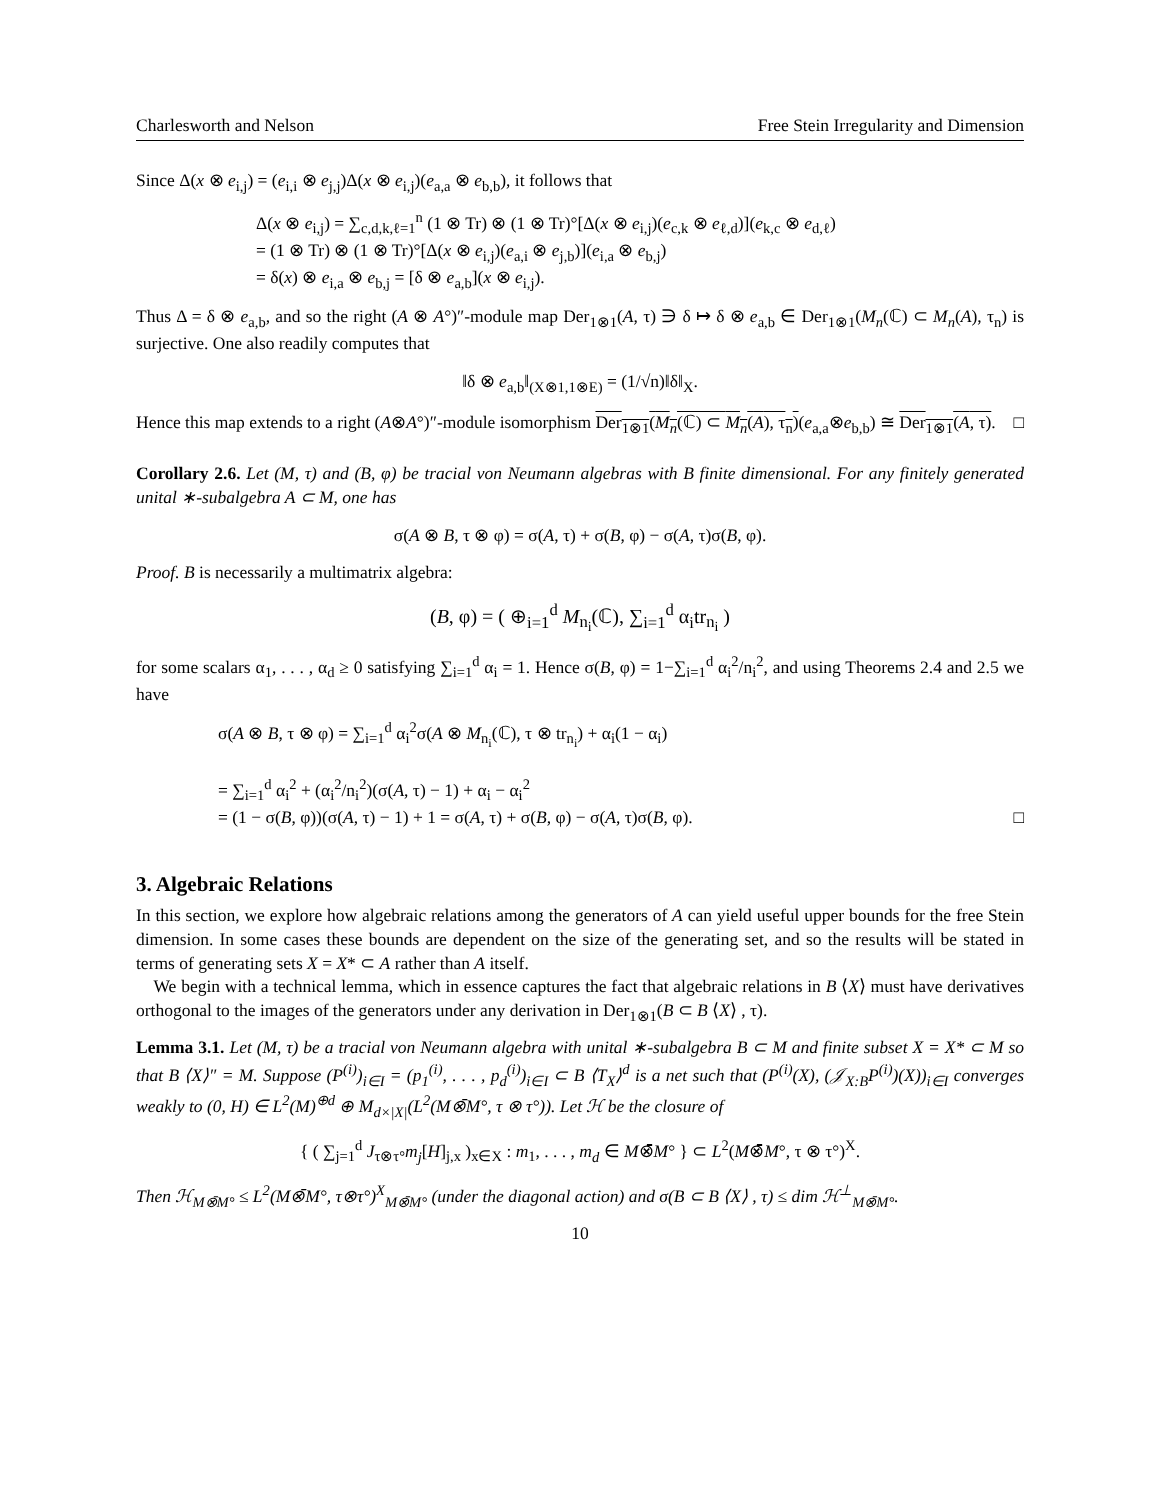Charlesworth and Nelson Free Stein Irregularity and Dimension
Since Δ(x ⊗ e<sub>i,j</sub>) = (e<sub>i,i</sub> ⊗ e<sub>j,j</sub>)Δ(x ⊗ e<sub>i,j</sub>)(e<sub>a,a</sub> ⊗ e<sub>b,b</sub>), it follows that
Δ(x ⊗ e<sub>i,j</sub>) = ∑<sub>c,d,k,ℓ=1</sub><sup>n</sup> (1 ⊗ Tr) ⊗ (1 ⊗ Tr)°[Δ(x ⊗ e<sub>i,j</sub>)(e<sub>c,k</sub> ⊗ e<sub>ℓ,d</sub>)](e<sub>k,c</sub> ⊗ e<sub>d,ℓ</sub>)
= (1 ⊗ Tr) ⊗ (1 ⊗ Tr)°[Δ(x ⊗ e<sub>i,j</sub>)(e<sub>a,i</sub> ⊗ e<sub>j,b</sub>)](e<sub>i,a</sub> ⊗ e<sub>b,j</sub>)
= δ(x) ⊗ e<sub>i,a</sub> ⊗ e<sub>b,j</sub> = [δ ⊗ e<sub>a,b</sub>](x ⊗ e<sub>i,j</sub>).
Thus Δ = δ ⊗ e<sub>a,b</sub>, and so the right (A ⊗ A°)″-module map Der<sub>1⊗1</sub>(A, τ) ∋ δ ↦ δ ⊗ e<sub>a,b</sub> ∈ Der<sub>1⊗1</sub>(M<sub>n</sub>(ℂ) ⊂ M<sub>n</sub>(A), τ<sub>n</sub>) is surjective. One also readily computes that
‖δ ⊗ e<sub>a,b</sub>‖<sub>(X⊗1,1⊗E)</sub> = (1/√n)‖δ‖<sub>X</sub>.
Hence this map extends to a right (A⊗A°)″-module isomorphism Der<sub>1⊗1</sub>(M<sub>n</sub>(ℂ) ⊂ M<sub>n</sub>(A), τ<sub>n</sub>)(e<sub>a,a</sub>⊗e<sub>b,b</sub>) ≅ Der<sub>1⊗1</sub>(A, τ). □
Corollary 2.6. Let (M, τ) and (B, φ) be tracial von Neumann algebras with B finite dimensional. For any finitely generated unital ∗-subalgebra A ⊂ M, one has
σ(A ⊗ B, τ ⊗ φ) = σ(A, τ) + σ(B, φ) − σ(A, τ)σ(B, φ).
Proof. B is necessarily a multimatrix algebra:
(B, φ) = ( ⊕<sub>i=1</sub><sup>d</sup> M<sub>n<sub>i</sub></sub>(ℂ), ∑<sub>i=1</sub><sup>d</sup> α<sub>i</sub>tr<sub>n<sub>i</sub></sub> )
for some scalars α<sub>1</sub>, . . . , α<sub>d</sub> ≥ 0 satisfying ∑<sub>i=1</sub><sup>d</sup> α<sub>i</sub> = 1. Hence σ(B, φ) = 1−∑<sub>i=1</sub><sup>d</sup> α<sub>i</sub><sup>2</sup>/n<sub>i</sub><sup>2</sup>, and using Theorems 2.4 and 2.5 we have
σ(A ⊗ B, τ ⊗ φ) = ∑<sub>i=1</sub><sup>d</sup> α<sub>i</sub><sup>2</sup>σ(A ⊗ M<sub>n<sub>i</sub></sub>(ℂ), τ ⊗ tr<sub>n<sub>i</sub></sub>) + α<sub>i</sub>(1 − α<sub>i</sub>)
= ∑<sub>i=1</sub><sup>d</sup> α<sub>i</sub><sup>2</sup> + (α<sub>i</sub><sup>2</sup>/n<sub>i</sub><sup>2</sup>)(σ(A, τ) − 1) + α<sub>i</sub> − α<sub>i</sub><sup>2</sup>
= (1 − σ(B, φ))(σ(A, τ) − 1) + 1 = σ(A, τ) + σ(B, φ) − σ(A, τ)σ(B, φ). □
3. Algebraic Relations
In this section, we explore how algebraic relations among the generators of A can yield useful upper bounds for the free Stein dimension. In some cases these bounds are dependent on the size of the generating set, and so the results will be stated in terms of generating sets X = X* ⊂ A rather than A itself.
 We begin with a technical lemma, which in essence captures the fact that algebraic relations in B ⟨X⟩ must have derivatives orthogonal to the images of the generators under any derivation in Der<sub>1⊗1</sub>(B ⊂ B ⟨X⟩ , τ).
Lemma 3.1. Let (M, τ) be a tracial von Neumann algebra with unital ∗-subalgebra B ⊂ M and finite subset X = X* ⊂ M so that B ⟨X⟩″ = M. Suppose (P<sup>(i)</sup>)<sub>i∈I</sub> = (p<sub>1</sub><sup>(i)</sup>, . . . , p<sub>d</sub><sup>(i)</sup>)<sub>i∈I</sub> ⊂ B ⟨T<sub>X</sub>⟩<sup>d</sup> is a net such that (P<sup>(i)</sup>(X), (𝒥<sub>X:B</sub>P<sup>(i)</sup>)(X))<sub>i∈I</sub> converges weakly to (0, H) ∈ L<sup>2</sup>(M)<sup>⊕d</sup> ⊕ M<sub>d×|X|</sub>(L<sup>2</sup>(M⊗̄M°, τ ⊗ τ°)). Let ℋ be the closure of
{ ( ∑<sub>j=1</sub><sup>d</sup> J<sub>τ⊗τ°</sub>m<sub>j</sub>[H]<sub>j,x</sub> )<sub>x∈X</sub> : m<sub>1</sub>, . . . , m<sub>d</sub> ∈ M⊗̄M° } ⊂ L<sup>2</sup>(M⊗̄M°, τ ⊗ τ°)<sup>X</sup>.
Then ℋ<sub>M⊗̄M°</sub> ≤ L<sup>2</sup>(M⊗̄M°, τ⊗τ°)<sup>X</sup><sub>M⊗̄M°</sub> (under the diagonal action) and σ(B ⊂ B ⟨X⟩ , τ) ≤ dim ℋ<sup>⊥</sup><sub>M⊗̄M°</sub>.
10